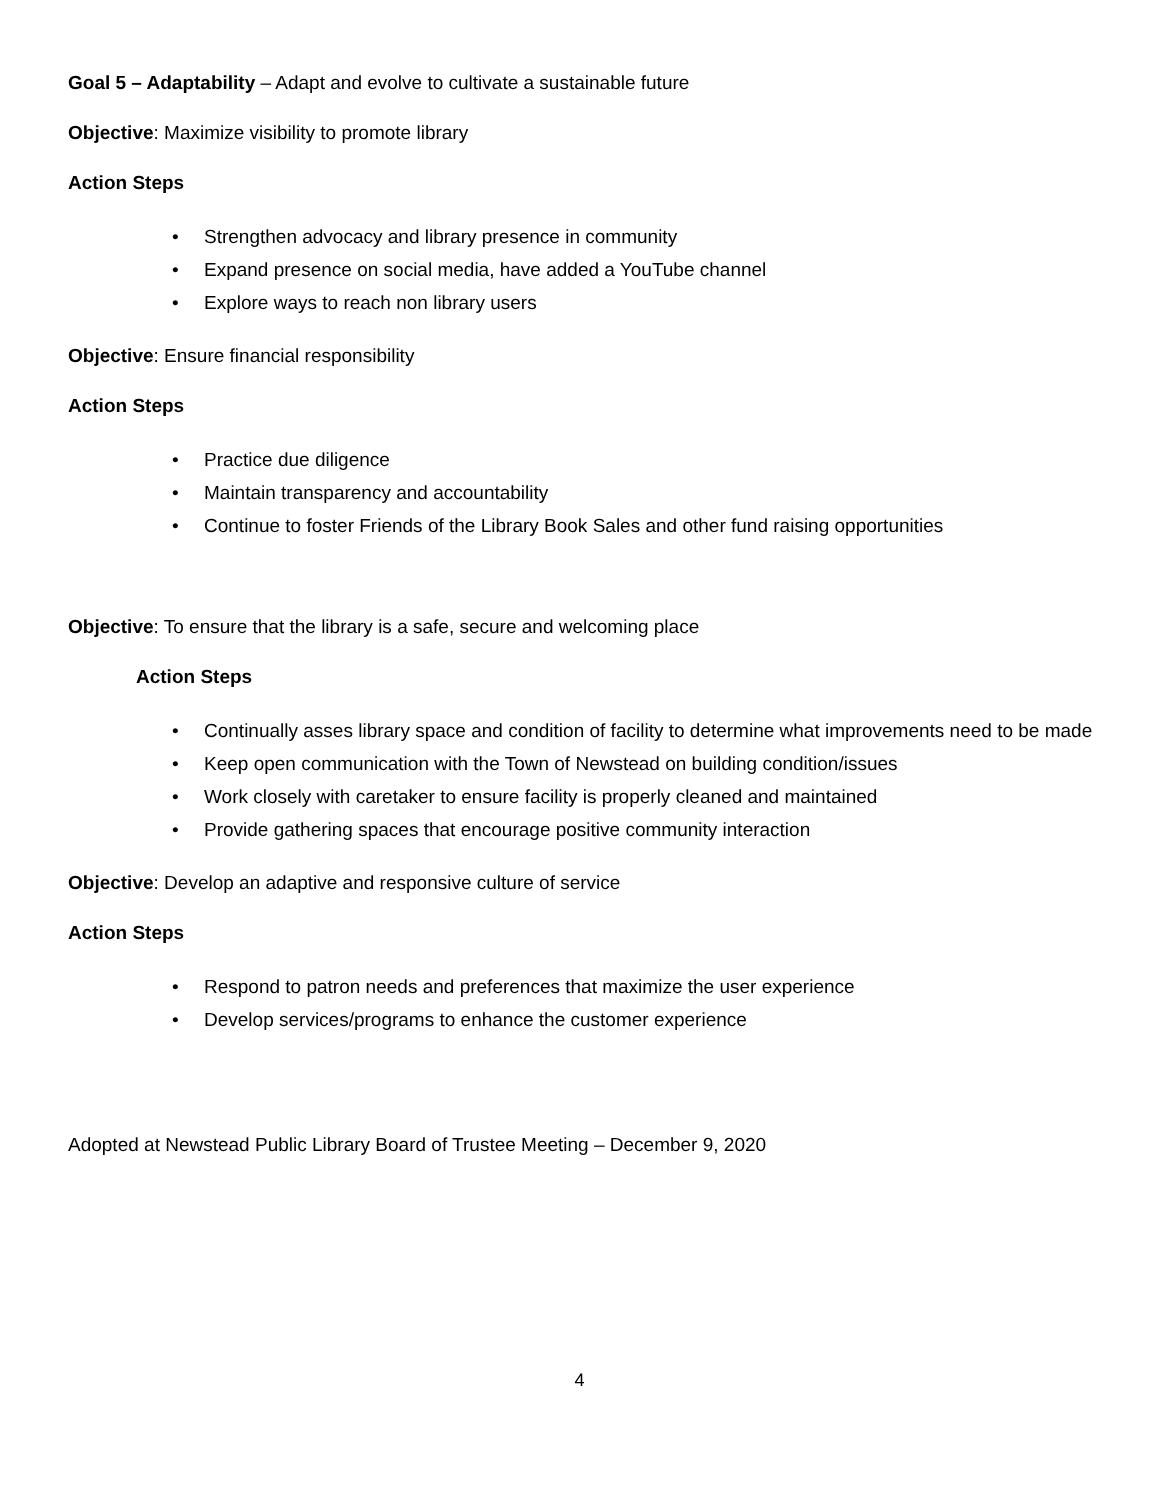Goal 5 – Adaptability – Adapt and evolve to cultivate a sustainable future
Objective: Maximize visibility to promote library
Action Steps
• Strengthen advocacy and library presence in community
• Expand presence on social media, have added a YouTube channel
• Explore ways to reach non library users
Objective: Ensure financial responsibility
Action Steps
• Practice due diligence
• Maintain transparency and accountability
• Continue to foster Friends of the Library Book Sales and other fund raising opportunities
Objective: To ensure that the library is a safe, secure and welcoming place
Action Steps
• Continually asses library space and condition of facility to determine what improvements need to be made
• Keep open communication with the Town of Newstead on building condition/issues
• Work closely with caretaker to ensure facility is properly cleaned and maintained
• Provide gathering spaces that encourage positive community interaction
Objective: Develop an adaptive and responsive culture of service
Action Steps
• Respond to patron needs and preferences that maximize the user experience
• Develop services/programs to enhance the customer experience
Adopted at Newstead Public Library Board of Trustee Meeting – December 9, 2020
4